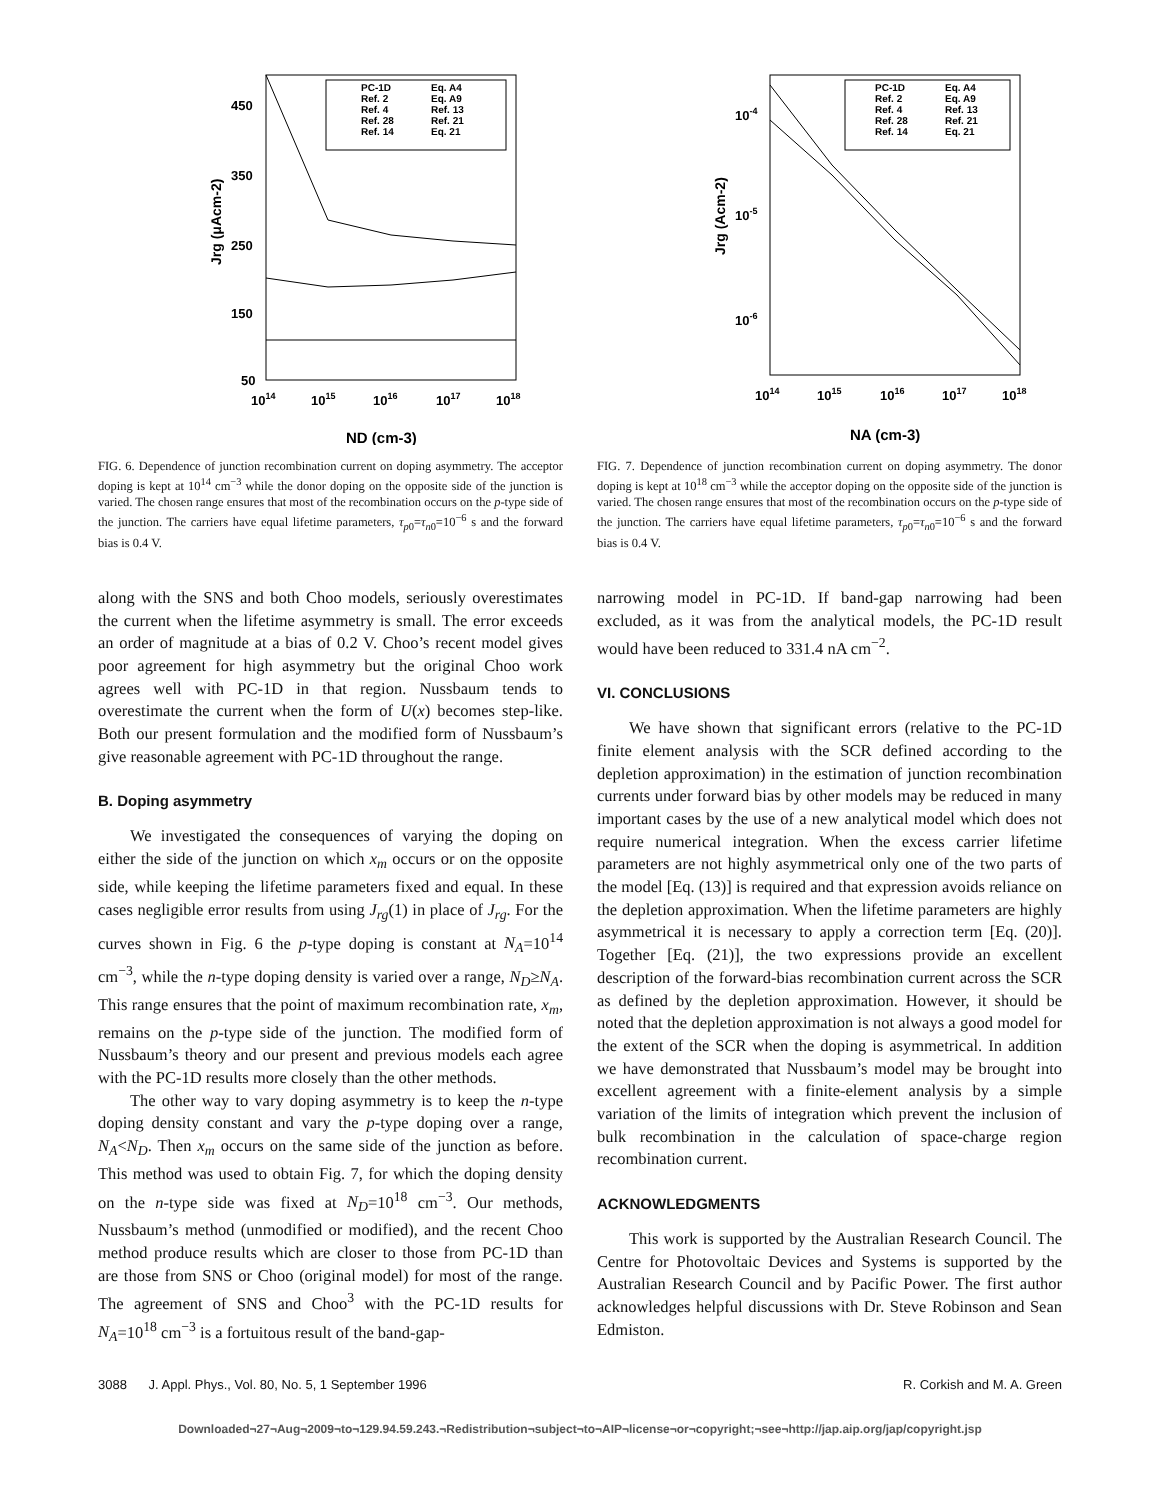450
350
250
150
50
1014
1015
1016
1017
1018
ND (cm-3)
Jrg (μAcm-2)
PC-1D
Eq. A4
Ref. 2
Eq. A9
Ref. 4
Ref. 13
Ref. 28
Ref. 21
Ref. 14
Eq. 21
FIG. 6. Dependence of junction recombination current on doping asymmetry. The acceptor doping is kept at 10<sup>14</sup> cm<sup>−3</sup> while the donor doping on the opposite side of the junction is varied. The chosen range ensures that most of the recombination occurs on the p-type side of the junction. The carriers have equal lifetime parameters, τ<sub>p</sub><sub>0</sub>=τ<sub>n</sub><sub>0</sub>=10<sup>−6</sup> s and the forward bias is 0.4 V.
10-4
10-5
10-6
1014
1015
1016
1017
1018
NA (cm-3)
Jrg (Acm-2)
PC-1D
Eq. A4
Ref. 2
Eq. A9
Ref. 4
Ref. 13
Ref. 28
Ref. 21
Ref. 14
Eq. 21
FIG. 7. Dependence of junction recombination current on doping asymmetry. The donor doping is kept at 10<sup>18</sup> cm<sup>−3</sup> while the acceptor doping on the opposite side of the junction is varied. The chosen range ensures that most of the recombination occurs on the p-type side of the junction. The carriers have equal lifetime parameters, τ<sub>p</sub><sub>0</sub>=τ<sub>n</sub><sub>0</sub>=10<sup>−6</sup> s and the forward bias is 0.4 V.
along with the SNS and both Choo models, seriously overestimates the current when the lifetime asymmetry is small. The error exceeds an order of magnitude at a bias of 0.2 V. Choo’s recent model gives poor agreement for high asymmetry but the original Choo work agrees well with PC-1D in that region. Nussbaum tends to overestimate the current when the form of U(x) becomes step-like. Both our present formulation and the modified form of Nussbaum’s give reasonable agreement with PC-1D throughout the range.
B. Doping asymmetry
We investigated the consequences of varying the doping on either the side of the junction on which x<sub>m</sub> occurs or on the opposite side, while keeping the lifetime parameters fixed and equal. In these cases negligible error results from using J<sub>rg</sub>(1) in place of J<sub>rg</sub>. For the curves shown in Fig. 6 the p-type doping is constant at N<sub>A</sub>=10<sup>14</sup> cm<sup>−3</sup>, while the n-type doping density is varied over a range, N<sub>D</sub>≥N<sub>A</sub>. This range ensures that the point of maximum recombination rate, x<sub>m</sub>, remains on the p-type side of the junction. The modified form of Nussbaum’s theory and our present and previous models each agree with the PC-1D results more closely than the other methods.
The other way to vary doping asymmetry is to keep the n-type doping density constant and vary the p-type doping over a range, N<sub>A</sub><N<sub>D</sub>. Then x<sub>m</sub> occurs on the same side of the junction as before. This method was used to obtain Fig. 7, for which the doping density on the n-type side was fixed at N<sub>D</sub>=10<sup>18</sup> cm<sup>−3</sup>. Our methods, Nussbaum’s method (unmodified or modified), and the recent Choo method produce results which are closer to those from PC-1D than are those from SNS or Choo (original model) for most of the range. The agreement of SNS and Choo<sup>3</sup> with the PC-1D results for N<sub>A</sub>=10<sup>18</sup> cm<sup>−3</sup> is a fortuitous result of the band-gap-
narrowing model in PC-1D. If band-gap narrowing had been excluded, as it was from the analytical models, the PC-1D result would have been reduced to 331.4 nA cm<sup>−2</sup>.
VI. CONCLUSIONS
We have shown that significant errors (relative to the PC-1D finite element analysis with the SCR defined according to the depletion approximation) in the estimation of junction recombination currents under forward bias by other models may be reduced in many important cases by the use of a new analytical model which does not require numerical integration. When the excess carrier lifetime parameters are not highly asymmetrical only one of the two parts of the model [Eq. (13)] is required and that expression avoids reliance on the depletion approximation. When the lifetime parameters are highly asymmetrical it is necessary to apply a correction term [Eq. (20)]. Together [Eq. (21)], the two expressions provide an excellent description of the forward-bias recombination current across the SCR as defined by the depletion approximation. However, it should be noted that the depletion approximation is not always a good model for the extent of the SCR when the doping is asymmetrical. In addition we have demonstrated that Nussbaum’s model may be brought into excellent agreement with a finite-element analysis by a simple variation of the limits of integration which prevent the inclusion of bulk recombination in the calculation of space-charge region recombination current.
ACKNOWLEDGMENTS
This work is supported by the Australian Research Council. The Centre for Photovoltaic Devices and Systems is supported by the Australian Research Council and by Pacific Power. The first author acknowledges helpful discussions with Dr. Steve Robinson and Sean Edmiston.
3088 J. Appl. Phys., Vol. 80, No. 5, 1 September 1996 R. Corkish and M. A. Green
Downloaded¬27¬Aug¬2009¬to¬129.94.59.243.¬Redistribution¬subject¬to¬AIP¬license¬or¬copyright;¬see¬http://jap.aip.org/jap/copyright.jsp